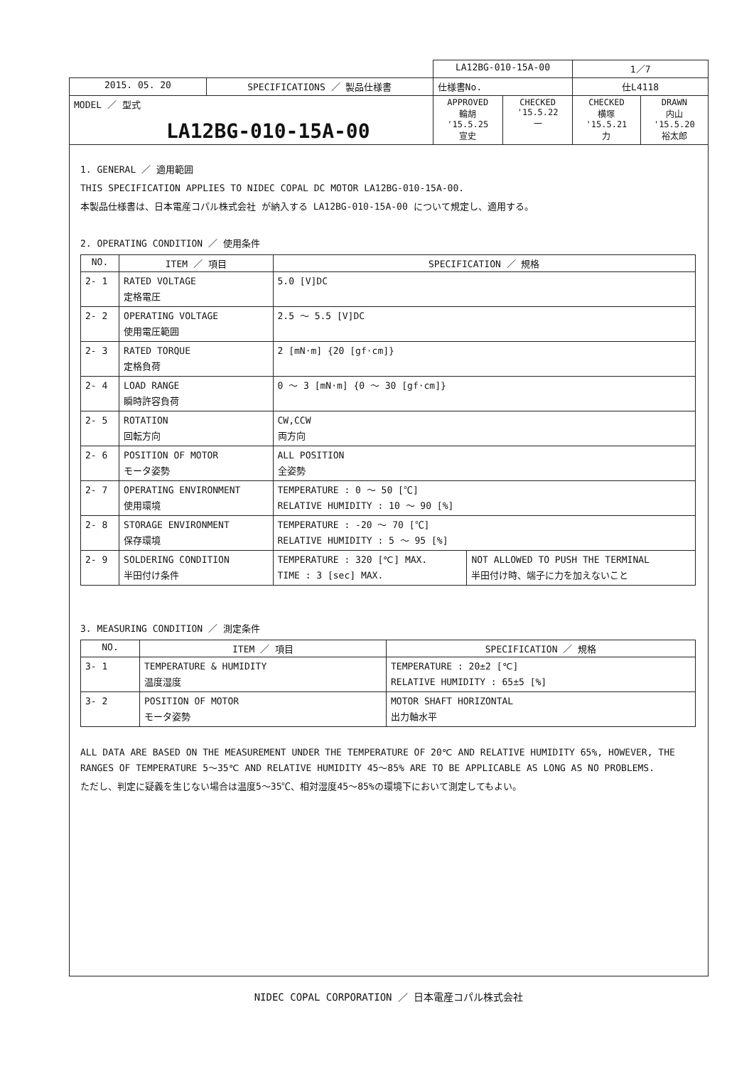| | | LA12BG-010-15A-00 | | 1／7 | |
| 2015. 05. 20 | SPECIFICATIONS ／ 製品仕様書 | 仕様書No. | | 仕L4118 | |
| MODEL ／ 型式 LA12BG-010-15A-00 | | APPROVED 輪胡 '15.5.25 宣史 | CHECKED '15.5.22 一 | CHECKED 横塚 '15.5.21 力 | DRAWN 内山 '15.5.20 裕太郎 |
1. GENERAL ／ 適用範囲
THIS SPECIFICATION APPLIES TO NIDEC COPAL DC MOTOR LA12BG-010-15A-00.
本製品仕様書は、日本電産コパル株式会社 が納入する LA12BG-010-15A-00 について規定し、適用する。
2. OPERATING CONDITION ／ 使用条件
| NO. | ITEM ／ 項目 | SPECIFICATION ／ 規格 | |
| --- | --- | --- | --- |
| 2- 1 | RATED VOLTAGE 定格電圧 | 5.0 [V]DC | |
| 2- 2 | OPERATING VOLTAGE 使用電圧範囲 | 2.5 ～ 5.5 [V]DC | |
| 2- 3 | RATED TORQUE 定格負荷 | 2 [mN·m] {20 [gf·cm]} | |
| 2- 4 | LOAD RANGE 瞬時許容負荷 | 0 ～ 3 [mN·m] {0 ～ 30 [gf·cm]} | |
| 2- 5 | ROTATION 回転方向 | CW,CCW 両方向 | |
| 2- 6 | POSITION OF MOTOR モータ姿勢 | ALL POSITION 全姿勢 | |
| 2- 7 | OPERATING ENVIRONMENT 使用環境 | TEMPERATURE : 0 ～ 50 [℃] RELATIVE HUMIDITY : 10 ～ 90 [%] | |
| 2- 8 | STORAGE ENVIRONMENT 保存環境 | TEMPERATURE : -20 ～ 70 [℃] RELATIVE HUMIDITY : 5 ～ 95 [%] | |
| 2- 9 | SOLDERING CONDITION 半田付け条件 | TEMPERATURE : 320 [℃] MAX. TIME : 3 [sec] MAX. | NOT ALLOWED TO PUSH THE TERMINAL 半田付け時、端子に力を加えないこと |
3. MEASURING CONDITION ／ 測定条件
| NO. | ITEM ／ 項目 | SPECIFICATION ／ 規格 |
| --- | --- | --- |
| 3- 1 | TEMPERATURE & HUMIDITY 温度湿度 | TEMPERATURE : 20±2 [℃] RELATIVE HUMIDITY : 65±5 [%] |
| 3- 2 | POSITION OF MOTOR モータ姿勢 | MOTOR SHAFT HORIZONTAL 出力軸水平 |
ALL DATA ARE BASED ON THE MEASUREMENT UNDER THE TEMPERATURE OF 20℃ AND RELATIVE HUMIDITY 65%, HOWEVER, THE RANGES OF TEMPERATURE 5～35℃ AND RELATIVE HUMIDITY 45～85% ARE TO BE APPLICABLE AS LONG AS NO PROBLEMS.
ただし、判定に疑義を生じない場合は温度5～35℃、相対湿度45～85%の環境下において測定してもよい。
NIDEC COPAL CORPORATION ／ 日本電産コパル株式会社